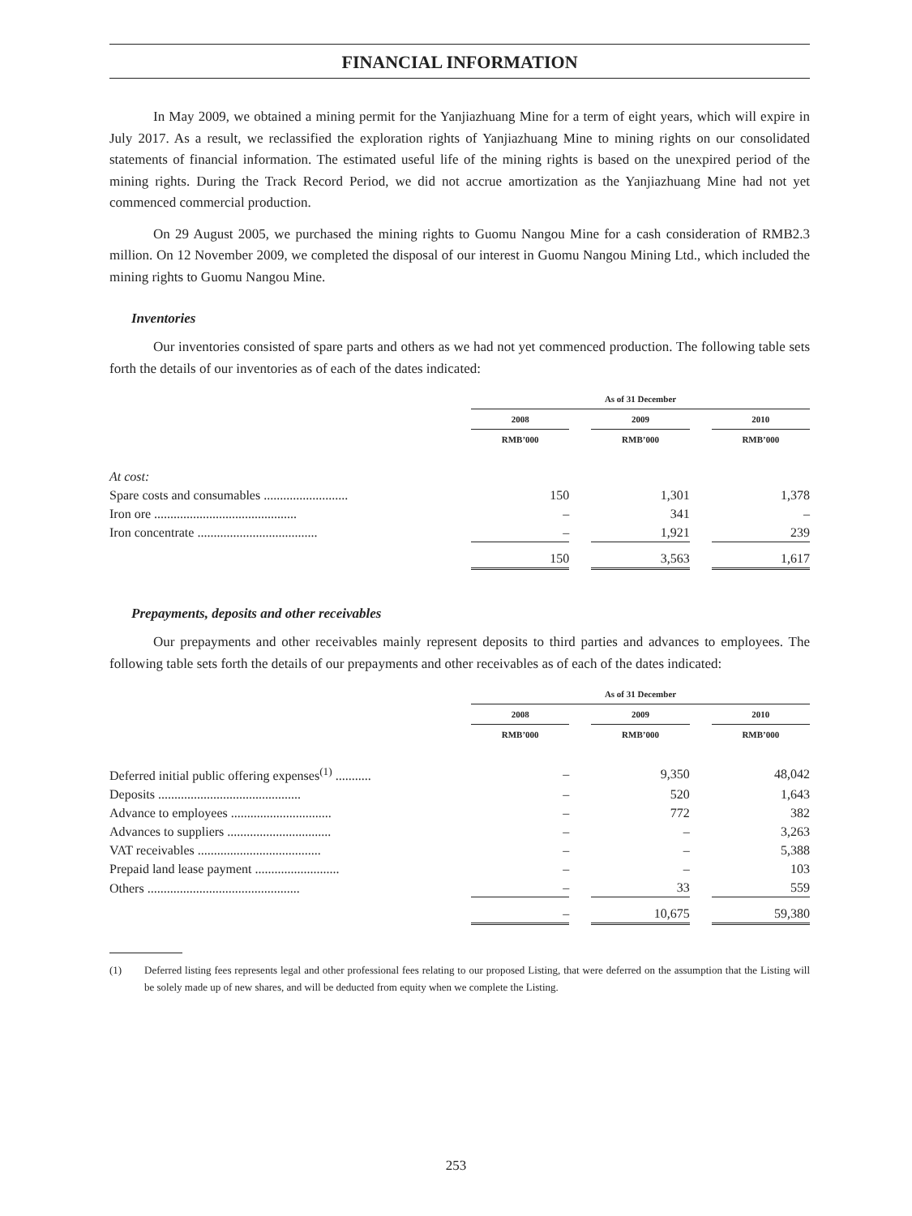FINANCIAL INFORMATION
In May 2009, we obtained a mining permit for the Yanjiazhuang Mine for a term of eight years, which will expire in July 2017. As a result, we reclassified the exploration rights of Yanjiazhuang Mine to mining rights on our consolidated statements of financial information. The estimated useful life of the mining rights is based on the unexpired period of the mining rights. During the Track Record Period, we did not accrue amortization as the Yanjiazhuang Mine had not yet commenced commercial production.
On 29 August 2005, we purchased the mining rights to Guomu Nangou Mine for a cash consideration of RMB2.3 million. On 12 November 2009, we completed the disposal of our interest in Guomu Nangou Mining Ltd., which included the mining rights to Guomu Nangou Mine.
Inventories
Our inventories consisted of spare parts and others as we had not yet commenced production. The following table sets forth the details of our inventories as of each of the dates indicated:
| | As of 31 December | | | | |
| | 2008 | | 2009 | | 2010 |
| | RMB’000 | | RMB’000 | | RMB’000 |
| At cost: | | | | | |
| Spare costs and consumables .......................... | 150 | | 1,301 | | 1,378 |
| Iron ore ............................................ | – | | 341 | | – |
| Iron concentrate ..................................... | – | | 1,921 | | 239 |
| | 150 | | 3,563 | | 1,617 |
Prepayments, deposits and other receivables
Our prepayments and other receivables mainly represent deposits to third parties and advances to employees. The following table sets forth the details of our prepayments and other receivables as of each of the dates indicated:
| | As of 31 December | | | | |
| | 2008 | | 2009 | | 2010 |
| | RMB’000 | | RMB’000 | | RMB’000 |
| Deferred initial public offering expenses<sup>(1)</sup> ........... | – | | 9,350 | | 48,042 |
| Deposits ............................................ | – | | 520 | | 1,643 |
| Advance to employees ............................... | – | | 772 | | 382 |
| Advances to suppliers ................................ | – | | – | | 3,263 |
| VAT receivables ...................................... | – | | – | | 5,388 |
| Prepaid land lease payment .......................... | – | | – | | 103 |
| Others ............................................... | – | | 33 | | 559 |
| | – | | 10,675 | | 59,380 |
(1) Deferred listing fees represents legal and other professional fees relating to our proposed Listing, that were deferred on the assumption that the Listing will be solely made up of new shares, and will be deducted from equity when we complete the Listing.
253